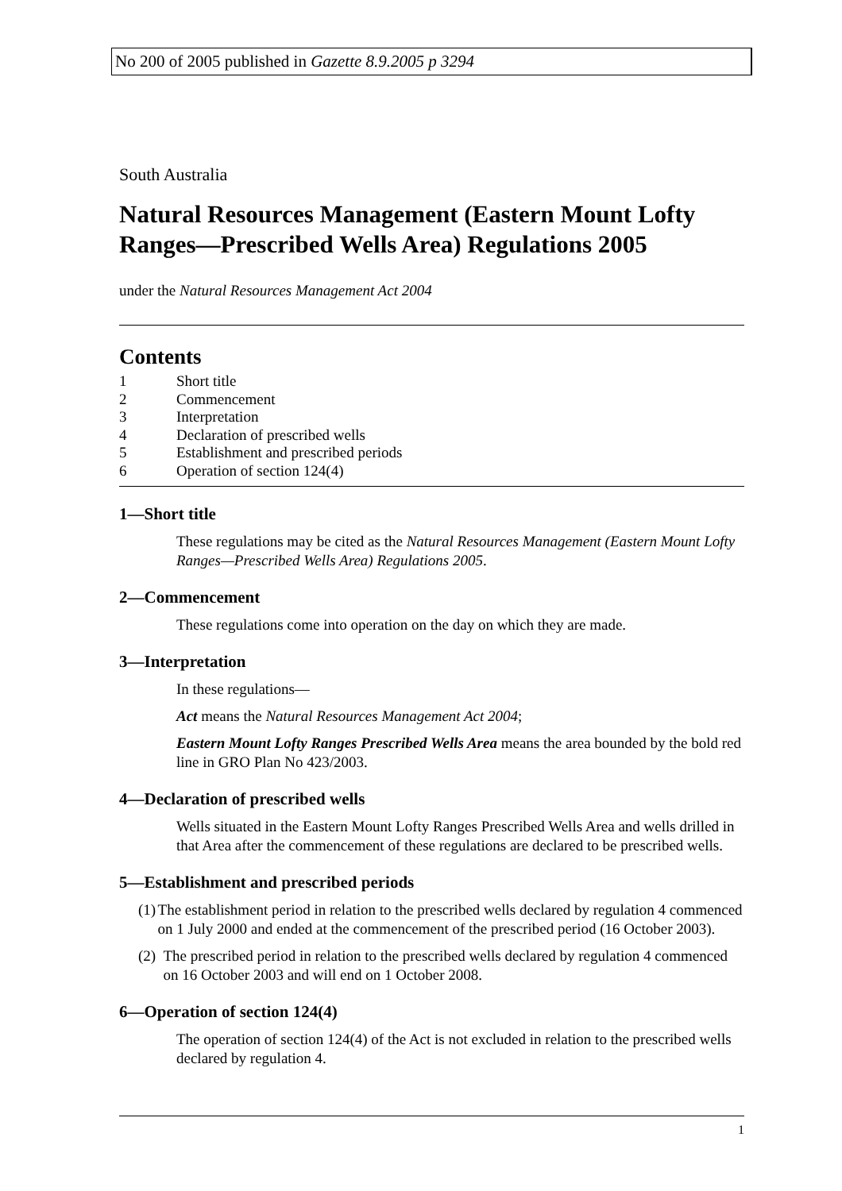No 200 of 2005 published in Gazette 8.9.2005 p 3294
South Australia
Natural Resources Management (Eastern Mount Lofty Ranges—Prescribed Wells Area) Regulations 2005
under the Natural Resources Management Act 2004
Contents
1 Short title
2 Commencement
3 Interpretation
4 Declaration of prescribed wells
5 Establishment and prescribed periods
6 Operation of section 124(4)
1—Short title
These regulations may be cited as the Natural Resources Management (Eastern Mount Lofty Ranges—Prescribed Wells Area) Regulations 2005.
2—Commencement
These regulations come into operation on the day on which they are made.
3—Interpretation
In these regulations—
Act means the Natural Resources Management Act 2004;
Eastern Mount Lofty Ranges Prescribed Wells Area means the area bounded by the bold red line in GRO Plan No 423/2003.
4—Declaration of prescribed wells
Wells situated in the Eastern Mount Lofty Ranges Prescribed Wells Area and wells drilled in that Area after the commencement of these regulations are declared to be prescribed wells.
5—Establishment and prescribed periods
(1) The establishment period in relation to the prescribed wells declared by regulation 4 commenced on 1 July 2000 and ended at the commencement of the prescribed period (16 October 2003).
(2) The prescribed period in relation to the prescribed wells declared by regulation 4 commenced on 16 October 2003 and will end on 1 October 2008.
6—Operation of section 124(4)
The operation of section 124(4) of the Act is not excluded in relation to the prescribed wells declared by regulation 4.
1